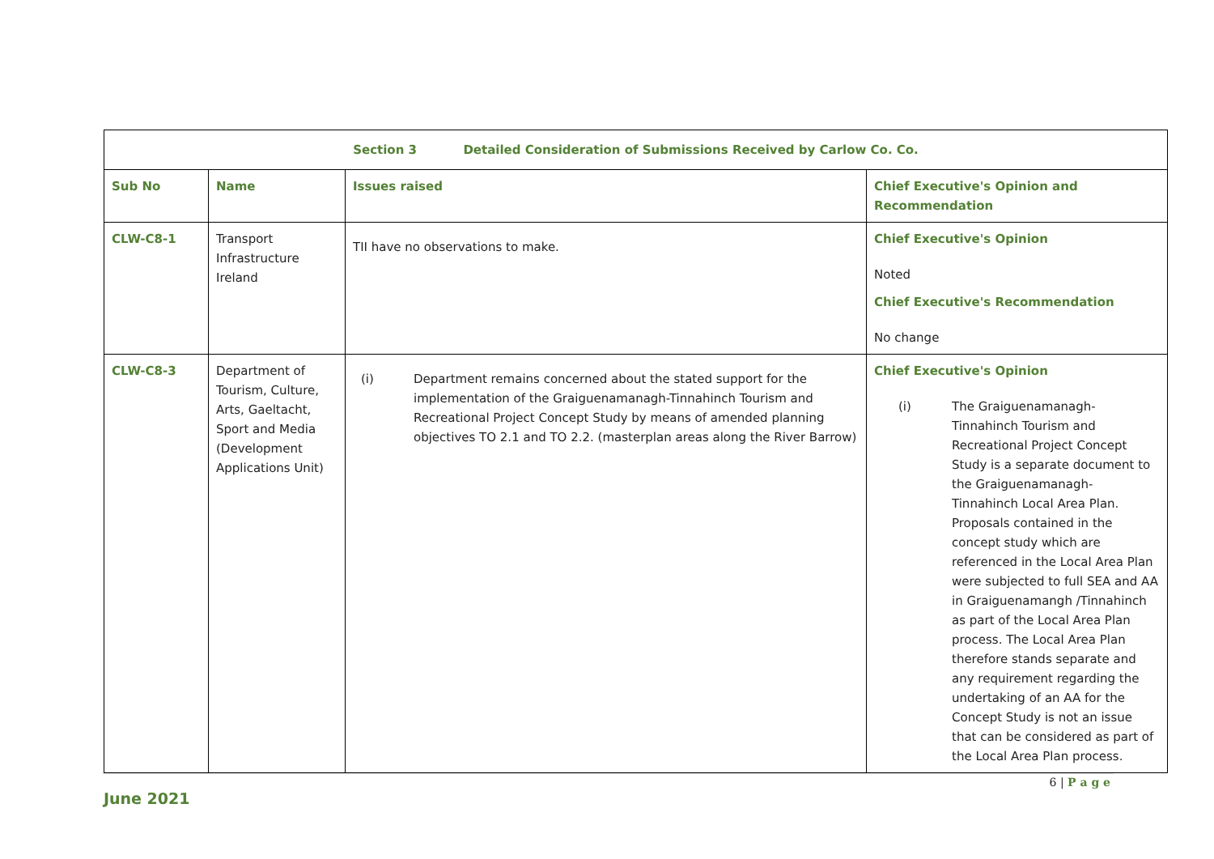| Section 3 Detailed Consideration of Submissions Received by Carlow Co. Co. | | | |
| Sub No | Name | Issues raised | Chief Executive's Opinion and Recommendation |
| CLW-C8-1 | Transport Infrastructure Ireland | TII have no observations to make. | Chief Executive's Opinion Noted Chief Executive's Recommendation No change |
| CLW-C8-3 | Department of Tourism, Culture, Arts, Gaeltacht, Sport and Media (Development Applications Unit) | (i) Department remains concerned about the stated support for the implementation of the Graiguenamanagh-Tinnahinch Tourism and Recreational Project Concept Study by means of amended planning objectives TO 2.1 and TO 2.2. (masterplan areas along the River Barrow) | Chief Executive's Opinion (i) The Graiguenamanagh-Tinnahinch Tourism and Recreational Project Concept Study is a separate document to the Graiguenamanagh- Tinnahinch Local Area Plan. Proposals contained in the concept study which are referenced in the Local Area Plan were subjected to full SEA and AA in Graiguenamangh /Tinnahinch as part of the Local Area Plan process. The Local Area Plan therefore stands separate and any requirement regarding the undertaking of an AA for the Concept Study is not an issue that can be considered as part of the Local Area Plan process. |
6 | P a g e
June 2021